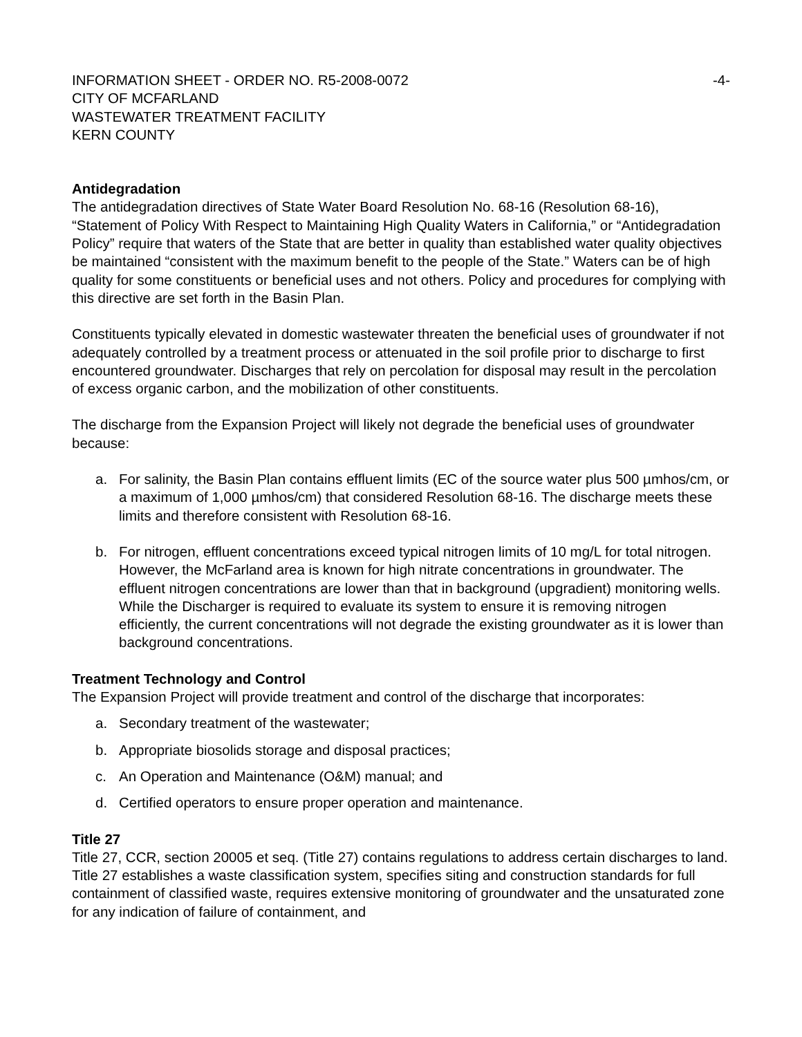INFORMATION SHEET - ORDER NO. R5-2008-0072
CITY OF MCFARLAND
WASTEWATER TREATMENT FACILITY
KERN COUNTY
-4-
Antidegradation
The antidegradation directives of State Water Board Resolution No. 68-16 (Resolution 68-16), “Statement of Policy With Respect to Maintaining High Quality Waters in California,” or “Antidegradation Policy” require that waters of the State that are better in quality than established water quality objectives be maintained “consistent with the maximum benefit to the people of the State.” Waters can be of high quality for some constituents or beneficial uses and not others. Policy and procedures for complying with this directive are set forth in the Basin Plan.
Constituents typically elevated in domestic wastewater threaten the beneficial uses of groundwater if not adequately controlled by a treatment process or attenuated in the soil profile prior to discharge to first encountered groundwater. Discharges that rely on percolation for disposal may result in the percolation of excess organic carbon, and the mobilization of other constituents.
The discharge from the Expansion Project will likely not degrade the beneficial uses of groundwater because:
a. For salinity, the Basin Plan contains effluent limits (EC of the source water plus 500 µmhos/cm, or a maximum of 1,000 µmhos/cm) that considered Resolution 68-16. The discharge meets these limits and therefore consistent with Resolution 68-16.
b. For nitrogen, effluent concentrations exceed typical nitrogen limits of 10 mg/L for total nitrogen. However, the McFarland area is known for high nitrate concentrations in groundwater. The effluent nitrogen concentrations are lower than that in background (upgradient) monitoring wells. While the Discharger is required to evaluate its system to ensure it is removing nitrogen efficiently, the current concentrations will not degrade the existing groundwater as it is lower than background concentrations.
Treatment Technology and Control
The Expansion Project will provide treatment and control of the discharge that incorporates:
a. Secondary treatment of the wastewater;
b. Appropriate biosolids storage and disposal practices;
c. An Operation and Maintenance (O&M) manual; and
d. Certified operators to ensure proper operation and maintenance.
Title 27
Title 27, CCR, section 20005 et seq. (Title 27) contains regulations to address certain discharges to land. Title 27 establishes a waste classification system, specifies siting and construction standards for full containment of classified waste, requires extensive monitoring of groundwater and the unsaturated zone for any indication of failure of containment, and